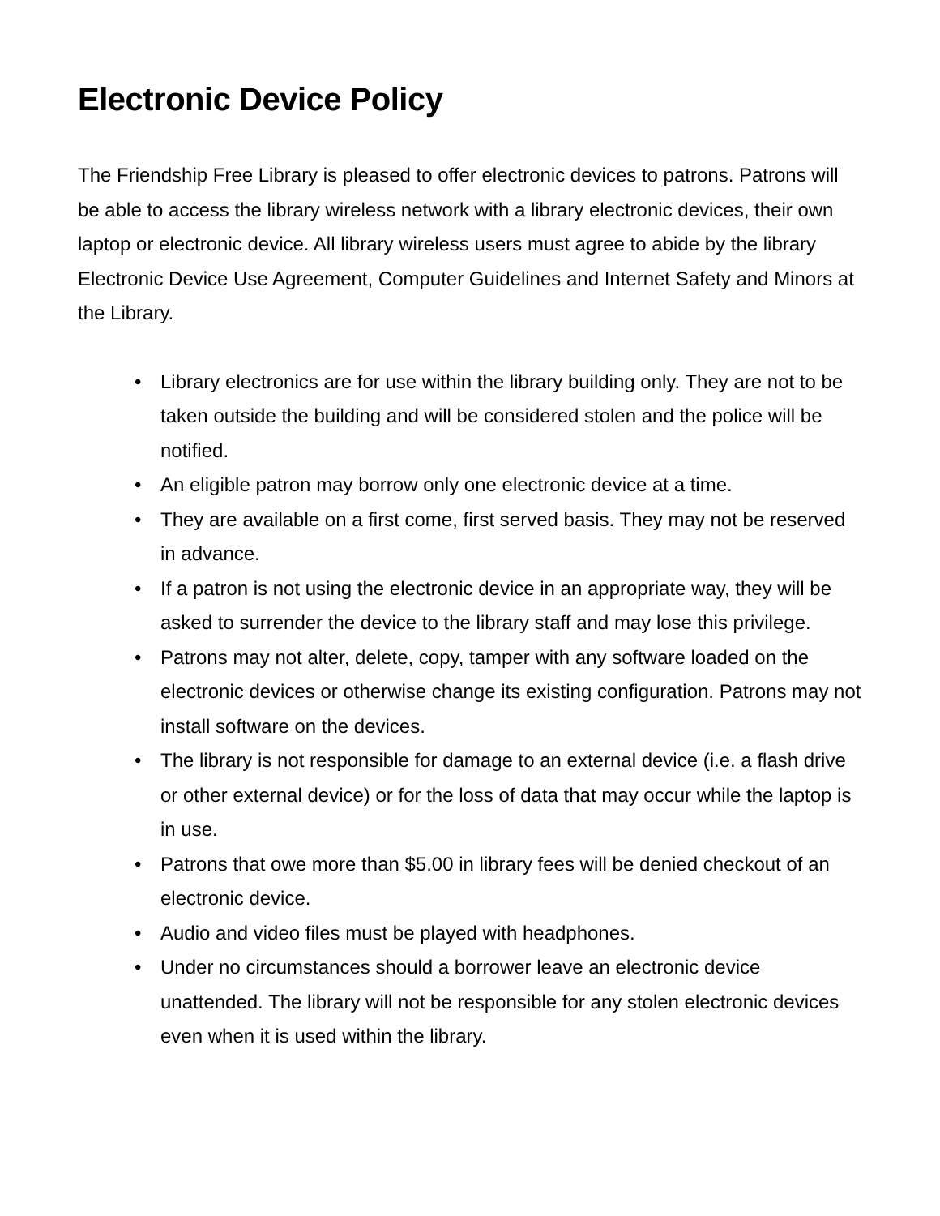Electronic Device Policy
The Friendship Free Library is pleased to offer electronic devices to patrons. Patrons will be able to access the library wireless network with a library electronic devices, their own laptop or electronic device. All library wireless users must agree to abide by the library Electronic Device Use Agreement, Computer Guidelines and Internet Safety and Minors at the Library.
• Library electronics are for use within the library building only. They are not to be taken outside the building and will be considered stolen and the police will be notified.
• An eligible patron may borrow only one electronic device at a time.
• They are available on a first come, first served basis. They may not be reserved in advance.
• If a patron is not using the electronic device in an appropriate way, they will be asked to surrender the device to the library staff and may lose this privilege.
• Patrons may not alter, delete, copy, tamper with any software loaded on the electronic devices or otherwise change its existing configuration. Patrons may not install software on the devices.
• The library is not responsible for damage to an external device (i.e. a flash drive or other external device) or for the loss of data that may occur while the laptop is in use.
• Patrons that owe more than $5.00 in library fees will be denied checkout of an electronic device.
• Audio and video files must be played with headphones.
• Under no circumstances should a borrower leave an electronic device unattended. The library will not be responsible for any stolen electronic devices even when it is used within the library.